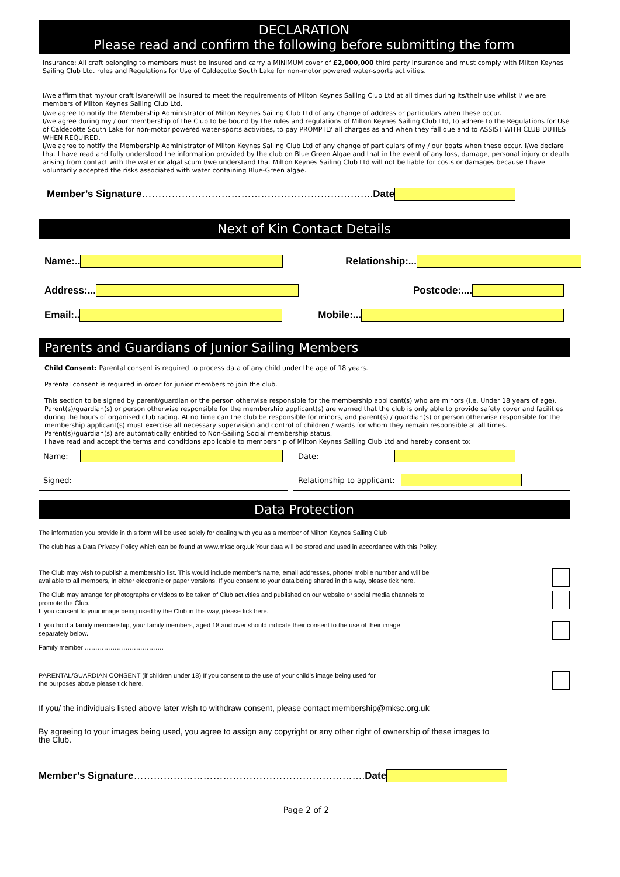DECLARATION
Please read and confirm the following before submitting the form
Insurance: All craft belonging to members must be insured and carry a MINIMUM cover of £2,000,000 third party insurance and must comply with Milton Keynes Sailing Club Ltd. rules and Regulations for Use of Caldecotte South Lake for non-motor powered water-sports activities.
I/we affirm that my/our craft is/are/will be insured to meet the requirements of Milton Keynes Sailing Club Ltd at all times during its/their use whilst I/ we are members of Milton Keynes Sailing Club Ltd.
I/we agree to notify the Membership Administrator of Milton Keynes Sailing Club Ltd of any change of address or particulars when these occur.
I/we agree during my / our membership of the Club to be bound by the rules and regulations of Milton Keynes Sailing Club Ltd, to adhere to the Regulations for Use of Caldecotte South Lake for non-motor powered water-sports activities, to pay PROMPTLY all charges as and when they fall due and to ASSIST WITH CLUB DUTIES WHEN REQUIRED.
I/we agree to notify the Membership Administrator of Milton Keynes Sailing Club Ltd of any change of particulars of my / our boats when these occur. I/we declare that I have read and fully understood the information provided by the club on Blue Green Algae and that in the event of any loss, damage, personal injury or death arising from contact with the water or algal scum I/we understand that Milton Keynes Sailing Club Ltd will not be liable for costs or damages because I have voluntarily accepted the risks associated with water containing Blue-Green algae.
Member’s Signature ……………………………………………………………. Date
Next of Kin Contact Details
Name:.. Relationship:...
Address:... Postcode:....
Email:.. Mobile:...
Parents and Guardians of Junior Sailing Members
Child Consent: Parental consent is required to process data of any child under the age of 18 years.
Parental consent is required in order for junior members to join the club.
This section to be signed by parent/guardian or the person otherwise responsible for the membership applicant(s) who are minors (i.e. Under 18 years of age). Parent(s)/guardian(s) or person otherwise responsible for the membership applicant(s) are warned that the club is only able to provide safety cover and facilities during the hours of organised club racing. At no time can the club be responsible for minors, and parent(s) / guardian(s) or person otherwise responsible for the membership applicant(s) must exercise all necessary supervision and control of children / wards for whom they remain responsible at all times. Parent(s)/guardian(s) are automatically entitled to Non-Sailing Social membership status.
I have read and accept the terms and conditions applicable to membership of Milton Keynes Sailing Club Ltd and hereby consent to:
Name: Date:
Signed:
Relationship to applicant:
Data Protection
The information you provide in this form will be used solely for dealing with you as a member of Milton Keynes Sailing Club
The club has a Data Privacy Policy which can be found at www.mksc.org.uk Your data will be stored and used in accordance with this Policy.
The Club may wish to publish a membership list. This would include member’s name, email addresses, phone/ mobile number and will be
available to all members, in either electronic or paper versions. If you consent to your data being shared in this way, please tick here.
The Club may arrange for photographs or videos to be taken of Club activities and published on our website or social media channels to
promote the Club.
If you consent to your image being used by the Club in this way, please tick here.
If you hold a family membership, your family members, aged 18 and over should indicate their consent to the use of their image
separately below.
Family member ……………………………….
PARENTAL/GUARDIAN CONSENT (if children under 18) If you consent to the use of your child’s image being used for
the purposes above please tick here.
If you/ the individuals listed above later wish to withdraw consent, please contact membership@mksc.org.uk
By agreeing to your images being used, you agree to assign any copyright or any other right of ownership of these images to
the Club.
Member’s Signature ……………………………………………………………. Date
Page 2 of 2